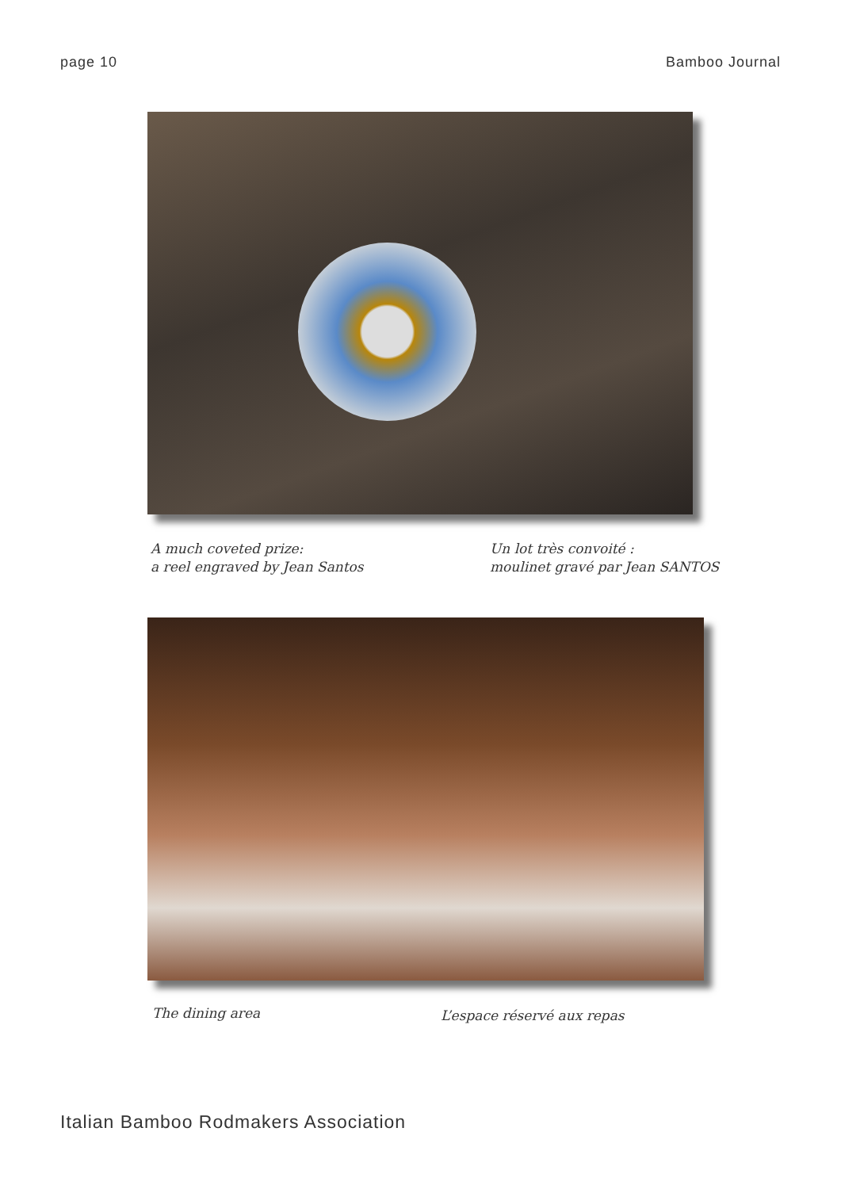page 10 Bamboo Journal
A much coveted prize:
a reel engraved by Jean Santos
Un lot très convoité :
moulinet gravé par Jean SANTOS
The dining area
L’espace réservé aux repas
Italian Bamboo Rodmakers Association